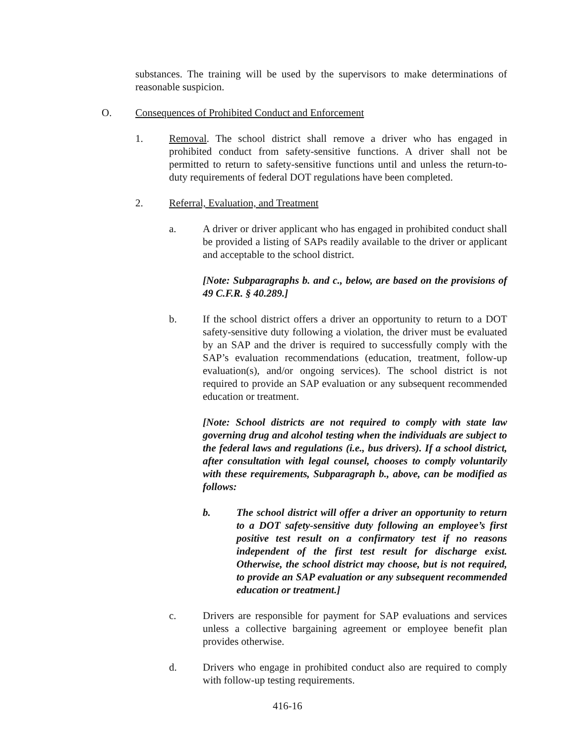substances. The training will be used by the supervisors to make determinations of reasonable suspicion.
O. Consequences of Prohibited Conduct and Enforcement
1. Removal. The school district shall remove a driver who has engaged in prohibited conduct from safety-sensitive functions. A driver shall not be permitted to return to safety-sensitive functions until and unless the return-to-duty requirements of federal DOT regulations have been completed.
2. Referral, Evaluation, and Treatment
a. A driver or driver applicant who has engaged in prohibited conduct shall be provided a listing of SAPs readily available to the driver or applicant and acceptable to the school district.
[Note: Subparagraphs b. and c., below, are based on the provisions of 49 C.F.R. § 40.289.]
b. If the school district offers a driver an opportunity to return to a DOT safety-sensitive duty following a violation, the driver must be evaluated by an SAP and the driver is required to successfully comply with the SAP’s evaluation recommendations (education, treatment, follow-up evaluation(s), and/or ongoing services). The school district is not required to provide an SAP evaluation or any subsequent recommended education or treatment.
[Note: School districts are not required to comply with state law governing drug and alcohol testing when the individuals are subject to the federal laws and regulations (i.e., bus drivers). If a school district, after consultation with legal counsel, chooses to comply voluntarily with these requirements, Subparagraph b., above, can be modified as follows:
b. The school district will offer a driver an opportunity to return to a DOT safety-sensitive duty following an employee’s first positive test result on a confirmatory test if no reasons independent of the first test result for discharge exist. Otherwise, the school district may choose, but is not required, to provide an SAP evaluation or any subsequent recommended education or treatment.]
c. Drivers are responsible for payment for SAP evaluations and services unless a collective bargaining agreement or employee benefit plan provides otherwise.
d. Drivers who engage in prohibited conduct also are required to comply with follow-up testing requirements.
416-16